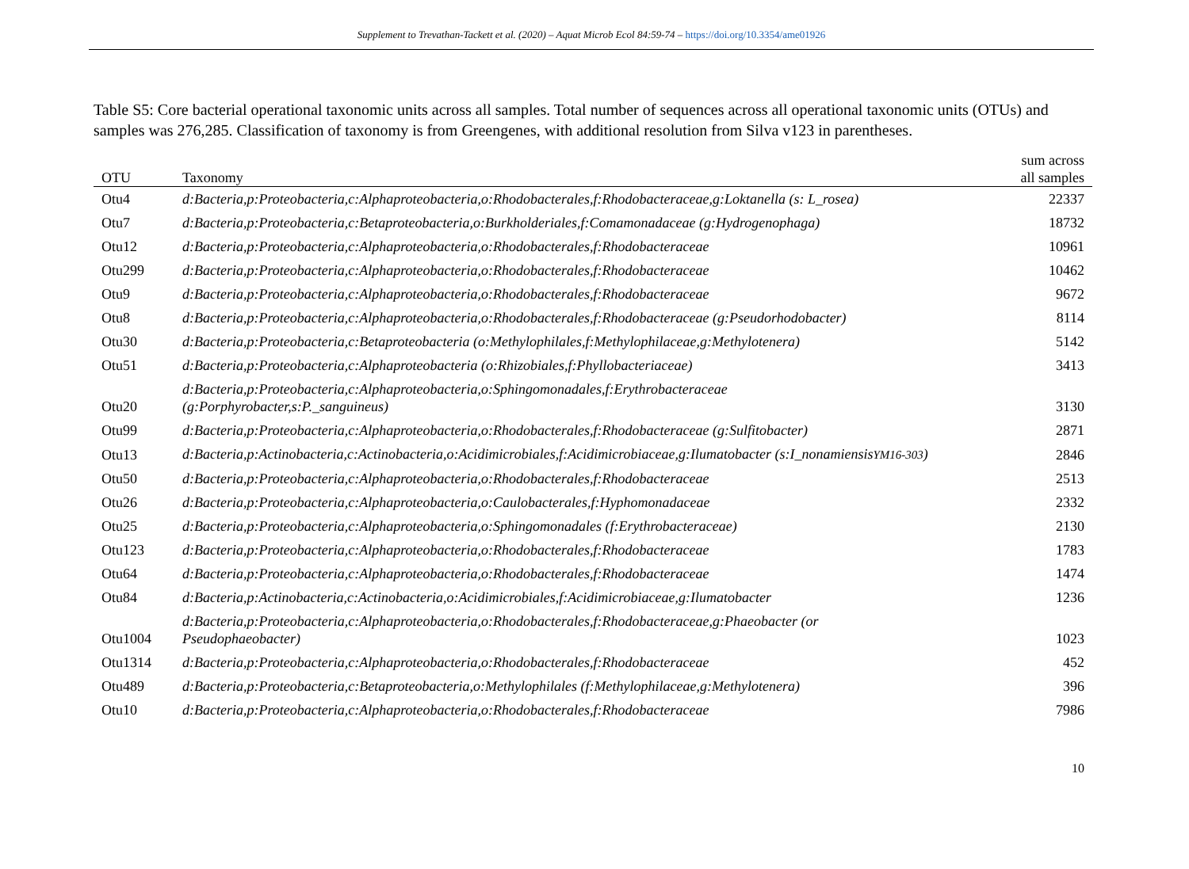Supplement to Trevathan-Tackett et al. (2020) – Aquat Microb Ecol 84:59-74 – https://doi.org/10.3354/ame01926
Table S5: Core bacterial operational taxonomic units across all samples. Total number of sequences across all operational taxonomic units (OTUs) and samples was 276,285. Classification of taxonomy is from Greengenes, with additional resolution from Silva v123 in parentheses.
| OTU | Taxonomy | sum across all samples |
| --- | --- | --- |
| Otu4 | d:Bacteria,p:Proteobacteria,c:Alphaproteobacteria,o:Rhodobacterales,f:Rhodobacteraceae,g:Loktanella (s: L_rosea) | 22337 |
| Otu7 | d:Bacteria,p:Proteobacteria,c:Betaproteobacteria,o:Burkholderiales,f:Comamonadaceae (g:Hydrogenophaga) | 18732 |
| Otu12 | d:Bacteria,p:Proteobacteria,c:Alphaproteobacteria,o:Rhodobacterales,f:Rhodobacteraceae | 10961 |
| Otu299 | d:Bacteria,p:Proteobacteria,c:Alphaproteobacteria,o:Rhodobacterales,f:Rhodobacteraceae | 10462 |
| Otu9 | d:Bacteria,p:Proteobacteria,c:Alphaproteobacteria,o:Rhodobacterales,f:Rhodobacteraceae | 9672 |
| Otu8 | d:Bacteria,p:Proteobacteria,c:Alphaproteobacteria,o:Rhodobacterales,f:Rhodobacteraceae (g:Pseudorhodobacter) | 8114 |
| Otu30 | d:Bacteria,p:Proteobacteria,c:Betaproteobacteria (o:Methylophilales,f:Methylophilaceae,g:Methylotenera) | 5142 |
| Otu51 | d:Bacteria,p:Proteobacteria,c:Alphaproteobacteria (o:Rhizobiales,f:Phyllobacteriaceae) | 3413 |
| Otu20 | d:Bacteria,p:Proteobacteria,c:Alphaproteobacteria,o:Sphingomonadales,f:Erythrobacteraceae (g:Porphyrobacter,s:P._sanguineus) | 3130 |
| Otu99 | d:Bacteria,p:Proteobacteria,c:Alphaproteobacteria,o:Rhodobacterales,f:Rhodobacteraceae (g:Sulfitobacter) | 2871 |
| Otu13 | d:Bacteria,p:Actinobacteria,c:Actinobacteria,o:Acidimicrobiales,f:Acidimicrobiaceae,g:Ilumatobacter (s:I_nonamiensis YM16-303 ) | 2846 |
| Otu50 | d:Bacteria,p:Proteobacteria,c:Alphaproteobacteria,o:Rhodobacterales,f:Rhodobacteraceae | 2513 |
| Otu26 | d:Bacteria,p:Proteobacteria,c:Alphaproteobacteria,o:Caulobacterales,f:Hyphomonadaceae | 2332 |
| Otu25 | d:Bacteria,p:Proteobacteria,c:Alphaproteobacteria,o:Sphingomonadales (f:Erythrobacteraceae) | 2130 |
| Otu123 | d:Bacteria,p:Proteobacteria,c:Alphaproteobacteria,o:Rhodobacterales,f:Rhodobacteraceae | 1783 |
| Otu64 | d:Bacteria,p:Proteobacteria,c:Alphaproteobacteria,o:Rhodobacterales,f:Rhodobacteraceae | 1474 |
| Otu84 | d:Bacteria,p:Actinobacteria,c:Actinobacteria,o:Acidimicrobiales,f:Acidimicrobiaceae,g:Ilumatobacter | 1236 |
| Otu1004 | d:Bacteria,p:Proteobacteria,c:Alphaproteobacteria,o:Rhodobacterales,f:Rhodobacteraceae,g:Phaeobacter (or Pseudophaeobacter) | 1023 |
| Otu1314 | d:Bacteria,p:Proteobacteria,c:Alphaproteobacteria,o:Rhodobacterales,f:Rhodobacteraceae | 452 |
| Otu489 | d:Bacteria,p:Proteobacteria,c:Betaproteobacteria,o:Methylophilales (f:Methylophilaceae,g:Methylotenera) | 396 |
| Otu10 | d:Bacteria,p:Proteobacteria,c:Alphaproteobacteria,o:Rhodobacterales,f:Rhodobacteraceae | 7986 |
10